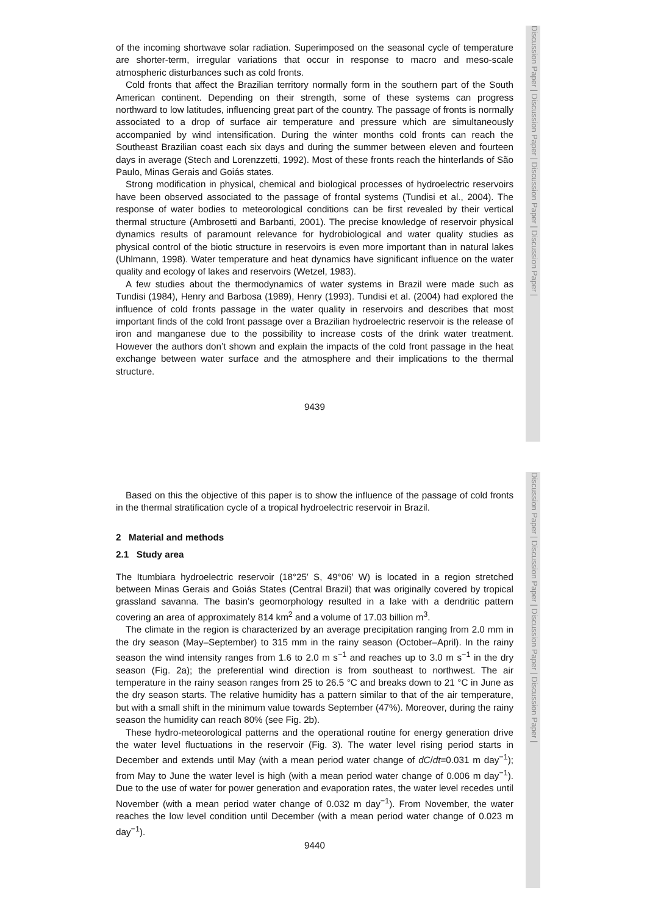Discussion Paper | Discussion Paper | Discussion Paper | Discussion Paper |
of the incoming shortwave solar radiation. Superimposed on the seasonal cycle of temperature are shorter-term, irregular variations that occur in response to macro and meso-scale atmospheric disturbances such as cold fronts.
Cold fronts that affect the Brazilian territory normally form in the southern part of the South American continent. Depending on their strength, some of these systems can progress northward to low latitudes, influencing great part of the country. The passage of fronts is normally associated to a drop of surface air temperature and pressure which are simultaneously accompanied by wind intensification. During the winter months cold fronts can reach the Southeast Brazilian coast each six days and during the summer between eleven and fourteen days in average (Stech and Lorenzzetti, 1992). Most of these fronts reach the hinterlands of São Paulo, Minas Gerais and Goiás states.
Strong modification in physical, chemical and biological processes of hydroelectric reservoirs have been observed associated to the passage of frontal systems (Tundisi et al., 2004). The response of water bodies to meteorological conditions can be first revealed by their vertical thermal structure (Ambrosetti and Barbanti, 2001). The precise knowledge of reservoir physical dynamics results of paramount relevance for hydrobiological and water quality studies as physical control of the biotic structure in reservoirs is even more important than in natural lakes (Uhlmann, 1998). Water temperature and heat dynamics have significant influence on the water quality and ecology of lakes and reservoirs (Wetzel, 1983).
A few studies about the thermodynamics of water systems in Brazil were made such as Tundisi (1984), Henry and Barbosa (1989), Henry (1993). Tundisi et al. (2004) had explored the influence of cold fronts passage in the water quality in reservoirs and describes that most important finds of the cold front passage over a Brazilian hydroelectric reservoir is the release of iron and manganese due to the possibility to increase costs of the drink water treatment. However the authors don’t shown and explain the impacts of the cold front passage in the heat exchange between water surface and the atmosphere and their implications to the thermal structure.
9439
Discussion Paper | Discussion Paper | Discussion Paper | Discussion Paper |
Based on this the objective of this paper is to show the influence of the passage of cold fronts in the thermal stratification cycle of a tropical hydroelectric reservoir in Brazil.
2 Material and methods
2.1 Study area
The Itumbiara hydroelectric reservoir (18°25′ S, 49°06′ W) is located in a region stretched between Minas Gerais and Goiás States (Central Brazil) that was originally covered by tropical grassland savanna. The basin’s geomorphology resulted in a lake with a dendritic pattern covering an area of approximately 814 km<sup>2</sup> and a volume of 17.03 billion m<sup>3</sup>.
The climate in the region is characterized by an average precipitation ranging from 2.0 mm in the dry season (May–September) to 315 mm in the rainy season (October–April). In the rainy season the wind intensity ranges from 1.6 to 2.0 m s<sup>−1</sup> and reaches up to 3.0 m s<sup>−1</sup> in the dry season (Fig. 2a); the preferential wind direction is from southeast to northwest. The air temperature in the rainy season ranges from 25 to 26.5 °C and breaks down to 21 °C in June as the dry season starts. The relative humidity has a pattern similar to that of the air temperature, but with a small shift in the minimum value towards September (47%). Moreover, during the rainy season the humidity can reach 80% (see Fig. 2b).
These hydro-meteorological patterns and the operational routine for energy generation drive the water level fluctuations in the reservoir (Fig. 3). The water level rising period starts in December and extends until May (with a mean period water change of dC/dt=0.031 m day<sup>−1</sup>); from May to June the water level is high (with a mean period water change of 0.006 m day<sup>−1</sup>). Due to the use of water for power generation and evaporation rates, the water level recedes until November (with a mean period water change of 0.032 m day<sup>−1</sup>). From November, the water reaches the low level condition until December (with a mean period water change of 0.023 m day<sup>−1</sup>).
9440